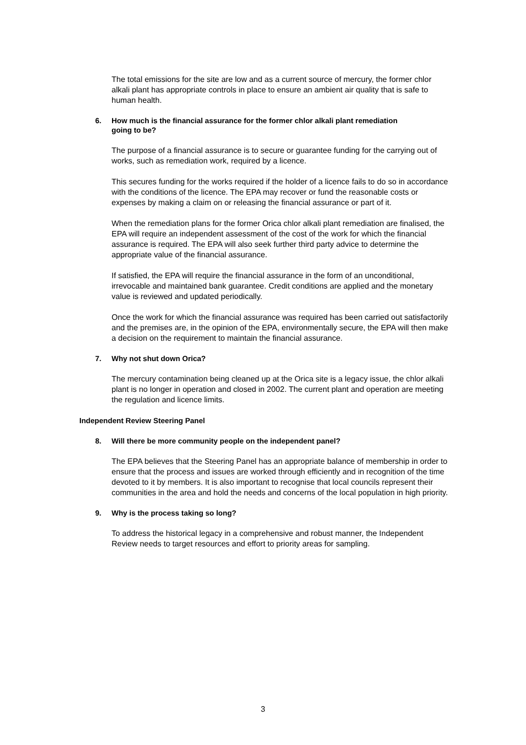The total emissions for the site are low and as a current source of mercury, the former chlor alkali plant has appropriate controls in place to ensure an ambient air quality that is safe to human health.
6. How much is the financial assurance for the former chlor alkali plant remediation going to be?
The purpose of a financial assurance is to secure or guarantee funding for the carrying out of works, such as remediation work, required by a licence.
This secures funding for the works required if the holder of a licence fails to do so in accordance with the conditions of the licence. The EPA may recover or fund the reasonable costs or expenses by making a claim on or releasing the financial assurance or part of it.
When the remediation plans for the former Orica chlor alkali plant remediation are finalised, the EPA will require an independent assessment of the cost of the work for which the financial assurance is required. The EPA will also seek further third party advice to determine the appropriate value of the financial assurance.
If satisfied, the EPA will require the financial assurance in the form of an unconditional, irrevocable and maintained bank guarantee. Credit conditions are applied and the monetary value is reviewed and updated periodically.
Once the work for which the financial assurance was required has been carried out satisfactorily and the premises are, in the opinion of the EPA, environmentally secure, the EPA will then make a decision on the requirement to maintain the financial assurance.
7. Why not shut down Orica?
The mercury contamination being cleaned up at the Orica site is a legacy issue, the chlor alkali plant is no longer in operation and closed in 2002. The current plant and operation are meeting the regulation and licence limits.
Independent Review Steering Panel
8. Will there be more community people on the independent panel?
The EPA believes that the Steering Panel has an appropriate balance of membership in order to ensure that the process and issues are worked through efficiently and in recognition of the time devoted to it by members. It is also important to recognise that local councils represent their communities in the area and hold the needs and concerns of the local population in high priority.
9. Why is the process taking so long?
To address the historical legacy in a comprehensive and robust manner, the Independent Review needs to target resources and effort to priority areas for sampling.
3